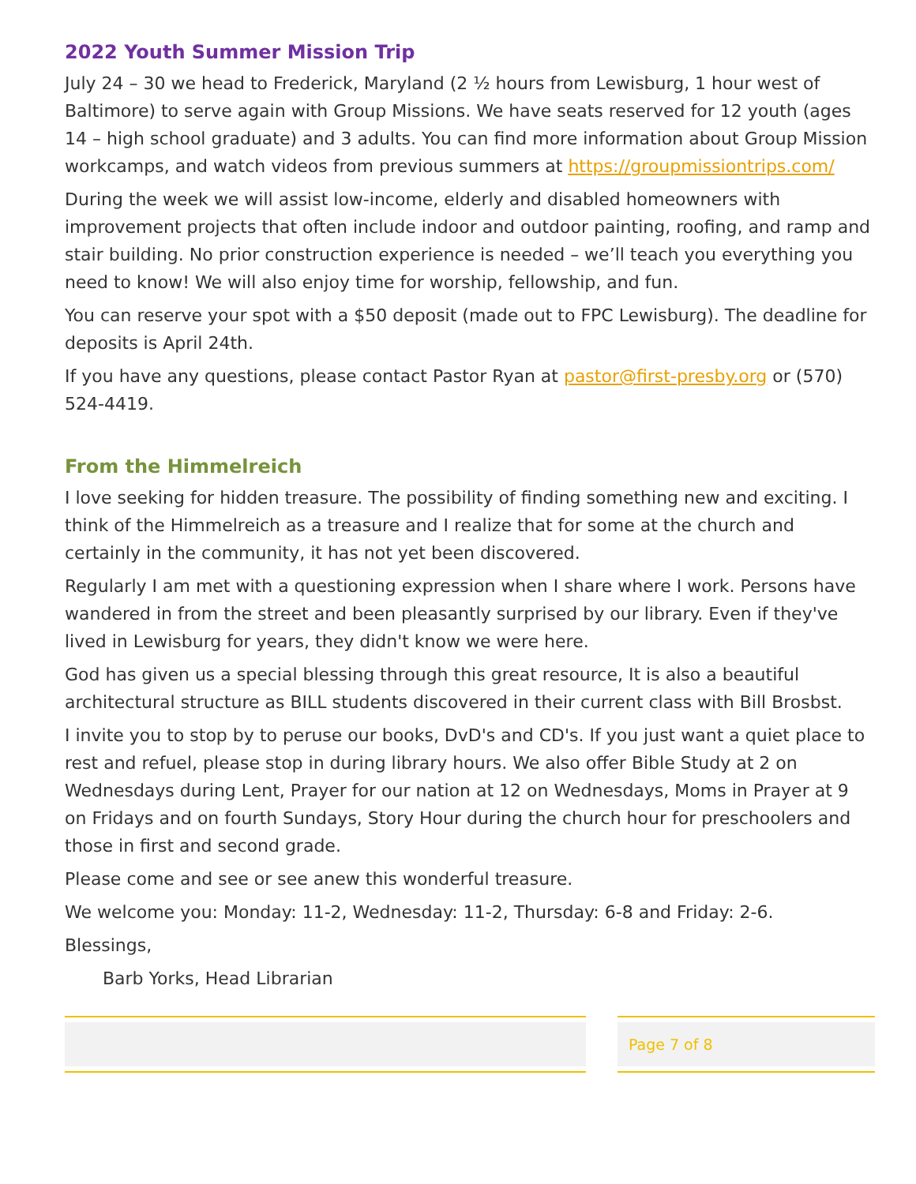2022 Youth Summer Mission Trip
July 24 – 30 we head to Frederick, Maryland (2 ½ hours from Lewisburg, 1 hour west of Baltimore) to serve again with Group Missions. We have seats reserved for 12 youth (ages 14 – high school graduate) and 3 adults. You can find more information about Group Mission workcamps, and watch videos from previous summers at https://groupmissiontrips.com/
During the week we will assist low-income, elderly and disabled homeowners with improvement projects that often include indoor and outdoor painting, roofing, and ramp and stair building. No prior construction experience is needed – we’ll teach you everything you need to know! We will also enjoy time for worship, fellowship, and fun.
You can reserve your spot with a $50 deposit (made out to FPC Lewisburg). The deadline for deposits is April 24th.
If you have any questions, please contact Pastor Ryan at pastor@first-presby.org or (570) 524-4419.
From the Himmelreich
I love seeking for hidden treasure. The possibility of finding something new and exciting. I think of the Himmelreich as a treasure and I realize that for some at the church and certainly in the community, it has not yet been discovered.
Regularly I am met with a questioning expression when I share where I work. Persons have wandered in from the street and been pleasantly surprised by our library. Even if they've lived in Lewisburg for years, they didn't know we were here.
God has given us a special blessing through this great resource, It is also a beautiful architectural structure as BILL students discovered in their current class with Bill Brosbst.
I invite you to stop by to peruse our books, DvD's and CD's. If you just want a quiet place to rest and refuel, please stop in during library hours. We also offer Bible Study at 2 on Wednesdays during Lent, Prayer for our nation at 12 on Wednesdays, Moms in Prayer at 9 on Fridays and on fourth Sundays, Story Hour during the church hour for preschoolers and those in first and second grade.
Please come and see or see anew this wonderful treasure.
We welcome you: Monday: 11-2, Wednesday: 11-2, Thursday: 6-8 and Friday: 2-6.
Blessings,
Barb Yorks, Head Librarian
Page 7 of 8